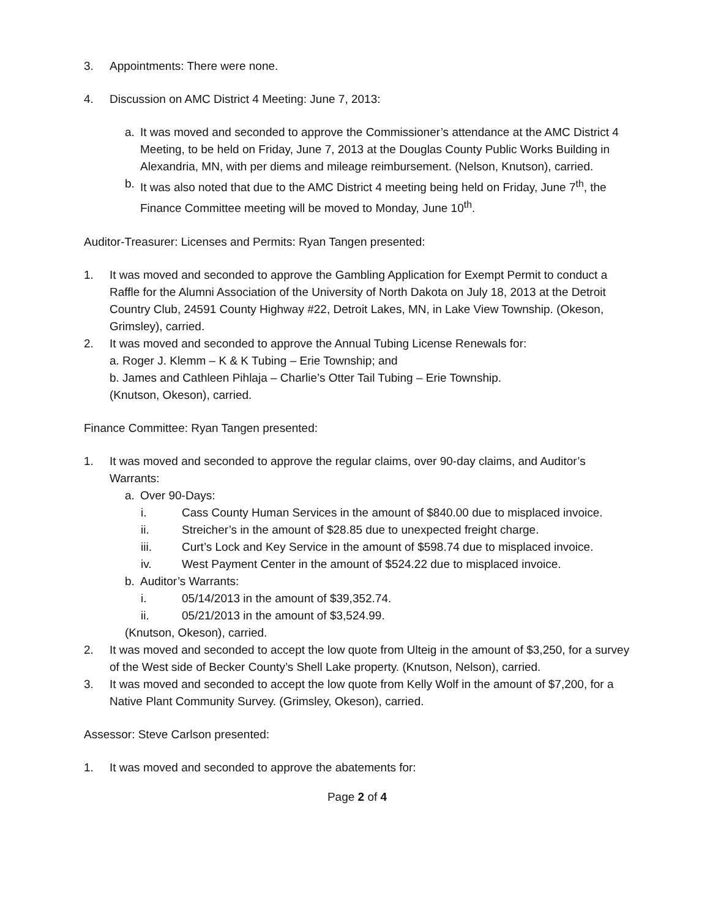3. Appointments: There were none.
4. Discussion on AMC District 4 Meeting: June 7, 2013:
a. It was moved and seconded to approve the Commissioner’s attendance at the AMC District 4 Meeting, to be held on Friday, June 7, 2013 at the Douglas County Public Works Building in Alexandria, MN, with per diems and mileage reimbursement. (Nelson, Knutson), carried.
b. It was also noted that due to the AMC District 4 meeting being held on Friday, June 7<sup>th</sup>, the Finance Committee meeting will be moved to Monday, June 10<sup>th</sup>.
Auditor-Treasurer: Licenses and Permits: Ryan Tangen presented:
1. It was moved and seconded to approve the Gambling Application for Exempt Permit to conduct a Raffle for the Alumni Association of the University of North Dakota on July 18, 2013 at the Detroit Country Club, 24591 County Highway #22, Detroit Lakes, MN, in Lake View Township. (Okeson, Grimsley), carried.
2. It was moved and seconded to approve the Annual Tubing License Renewals for:
a. Roger J. Klemm – K & K Tubing – Erie Township; and
b. James and Cathleen Pihlaja – Charlie’s Otter Tail Tubing – Erie Township.
(Knutson, Okeson), carried.
Finance Committee: Ryan Tangen presented:
1. It was moved and seconded to approve the regular claims, over 90-day claims, and Auditor’s Warrants:
a. Over 90-Days:
i. Cass County Human Services in the amount of $840.00 due to misplaced invoice.
ii. Streicher’s in the amount of $28.85 due to unexpected freight charge.
iii. Curt’s Lock and Key Service in the amount of $598.74 due to misplaced invoice.
iv. West Payment Center in the amount of $524.22 due to misplaced invoice.
b. Auditor’s Warrants:
i. 05/14/2013 in the amount of $39,352.74.
ii. 05/21/2013 in the amount of $3,524.99.
(Knutson, Okeson), carried.
2. It was moved and seconded to accept the low quote from Ulteig in the amount of $3,250, for a survey of the West side of Becker County’s Shell Lake property. (Knutson, Nelson), carried.
3. It was moved and seconded to accept the low quote from Kelly Wolf in the amount of $7,200, for a Native Plant Community Survey. (Grimsley, Okeson), carried.
Assessor: Steve Carlson presented:
1. It was moved and seconded to approve the abatements for:
Page 2 of 4